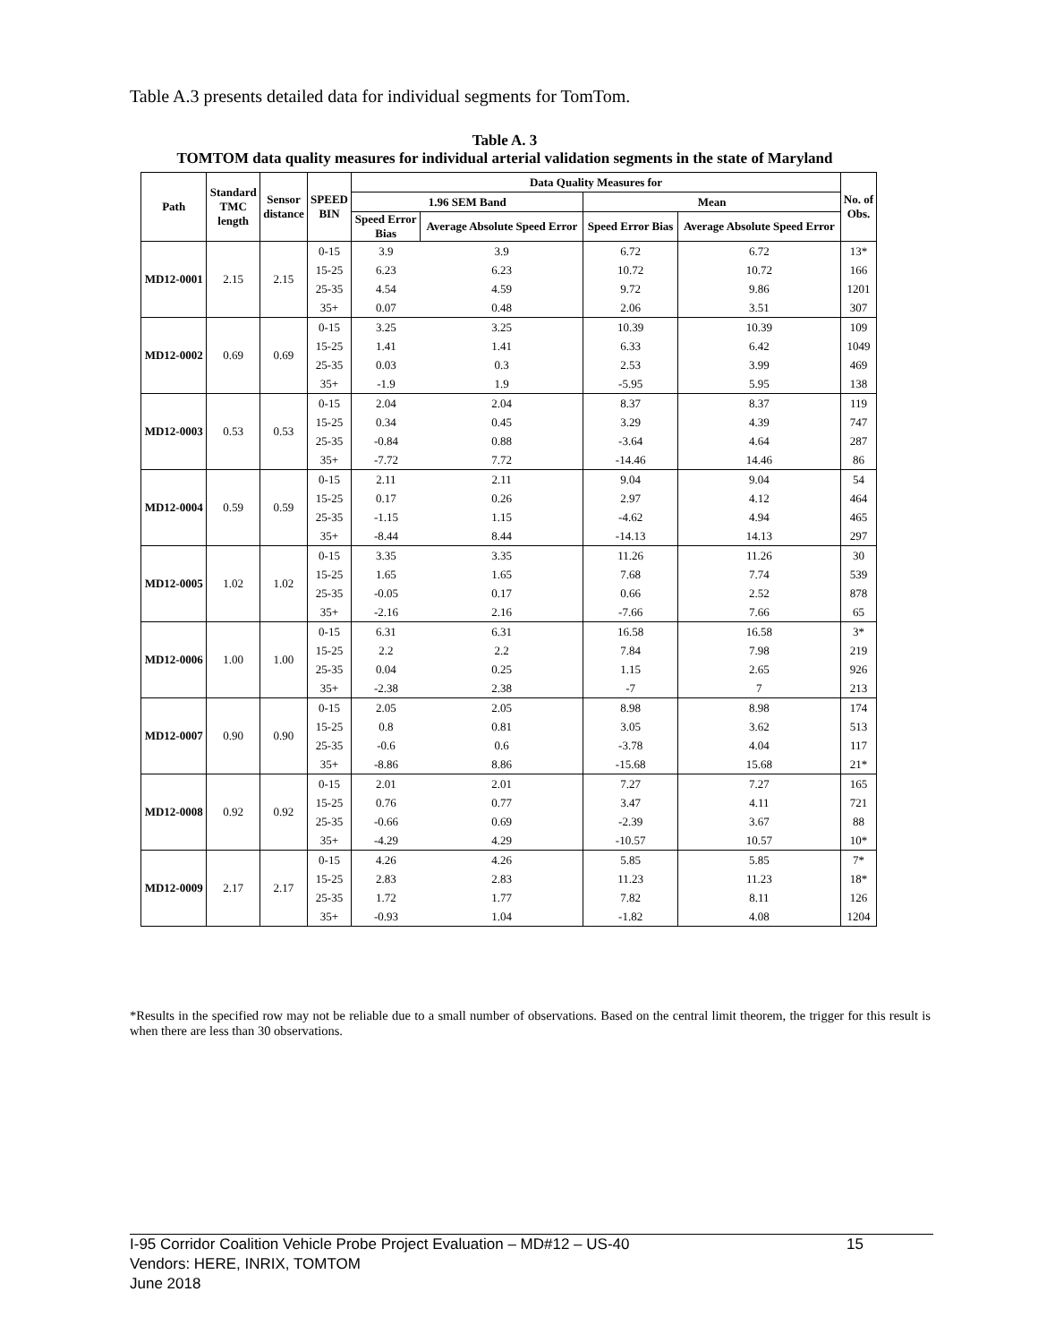Table A.3 presents detailed data for individual segments for TomTom.
Table A. 3
TOMTOM data quality measures for individual arterial validation segments in the state of Maryland
| Path | Standard TMC length | Sensor distance | SPEED BIN | Data Quality Measures for | | | | No. of Obs. |
| --- | --- | --- | --- | --- | --- | --- | --- | --- |
| | | | | 1.96 SEM Band | | Mean | | |
| | | | | Speed Error Bias | Average Absolute Speed Error | Speed Error Bias | Average Absolute Speed Error | |
| MD12-0001 | 2.15 | 2.15 | 0-15 | 3.9 | 3.9 | 6.72 | 6.72 | 13* |
| | | | 15-25 | 6.23 | 6.23 | 10.72 | 10.72 | 166 |
| | | | 25-35 | 4.54 | 4.59 | 9.72 | 9.86 | 1201 |
| | | | 35+ | 0.07 | 0.48 | 2.06 | 3.51 | 307 |
| MD12-0002 | 0.69 | 0.69 | 0-15 | 3.25 | 3.25 | 10.39 | 10.39 | 109 |
| | | | 15-25 | 1.41 | 1.41 | 6.33 | 6.42 | 1049 |
| | | | 25-35 | 0.03 | 0.3 | 2.53 | 3.99 | 469 |
| | | | 35+ | -1.9 | 1.9 | -5.95 | 5.95 | 138 |
| MD12-0003 | 0.53 | 0.53 | 0-15 | 2.04 | 2.04 | 8.37 | 8.37 | 119 |
| | | | 15-25 | 0.34 | 0.45 | 3.29 | 4.39 | 747 |
| | | | 25-35 | -0.84 | 0.88 | -3.64 | 4.64 | 287 |
| | | | 35+ | -7.72 | 7.72 | -14.46 | 14.46 | 86 |
| MD12-0004 | 0.59 | 0.59 | 0-15 | 2.11 | 2.11 | 9.04 | 9.04 | 54 |
| | | | 15-25 | 0.17 | 0.26 | 2.97 | 4.12 | 464 |
| | | | 25-35 | -1.15 | 1.15 | -4.62 | 4.94 | 465 |
| | | | 35+ | -8.44 | 8.44 | -14.13 | 14.13 | 297 |
| MD12-0005 | 1.02 | 1.02 | 0-15 | 3.35 | 3.35 | 11.26 | 11.26 | 30 |
| | | | 15-25 | 1.65 | 1.65 | 7.68 | 7.74 | 539 |
| | | | 25-35 | -0.05 | 0.17 | 0.66 | 2.52 | 878 |
| | | | 35+ | -2.16 | 2.16 | -7.66 | 7.66 | 65 |
| MD12-0006 | 1.00 | 1.00 | 0-15 | 6.31 | 6.31 | 16.58 | 16.58 | 3* |
| | | | 15-25 | 2.2 | 2.2 | 7.84 | 7.98 | 219 |
| | | | 25-35 | 0.04 | 0.25 | 1.15 | 2.65 | 926 |
| | | | 35+ | -2.38 | 2.38 | -7 | 7 | 213 |
| MD12-0007 | 0.90 | 0.90 | 0-15 | 2.05 | 2.05 | 8.98 | 8.98 | 174 |
| | | | 15-25 | 0.8 | 0.81 | 3.05 | 3.62 | 513 |
| | | | 25-35 | -0.6 | 0.6 | -3.78 | 4.04 | 117 |
| | | | 35+ | -8.86 | 8.86 | -15.68 | 15.68 | 21* |
| MD12-0008 | 0.92 | 0.92 | 0-15 | 2.01 | 2.01 | 7.27 | 7.27 | 165 |
| | | | 15-25 | 0.76 | 0.77 | 3.47 | 4.11 | 721 |
| | | | 25-35 | -0.66 | 0.69 | -2.39 | 3.67 | 88 |
| | | | 35+ | -4.29 | 4.29 | -10.57 | 10.57 | 10* |
| MD12-0009 | 2.17 | 2.17 | 0-15 | 4.26 | 4.26 | 5.85 | 5.85 | 7* |
| | | | 15-25 | 2.83 | 2.83 | 11.23 | 11.23 | 18* |
| | | | 25-35 | 1.72 | 1.77 | 7.82 | 8.11 | 126 |
| | | | 35+ | -0.93 | 1.04 | -1.82 | 4.08 | 1204 |
*Results in the specified row may not be reliable due to a small number of observations. Based on the central limit theorem, the trigger for this result is when there are less than 30 observations.
I-95 Corridor Coalition Vehicle Probe Project Evaluation – MD#12 – US-40 15
Vendors: HERE, INRIX, TOMTOM
June 2018